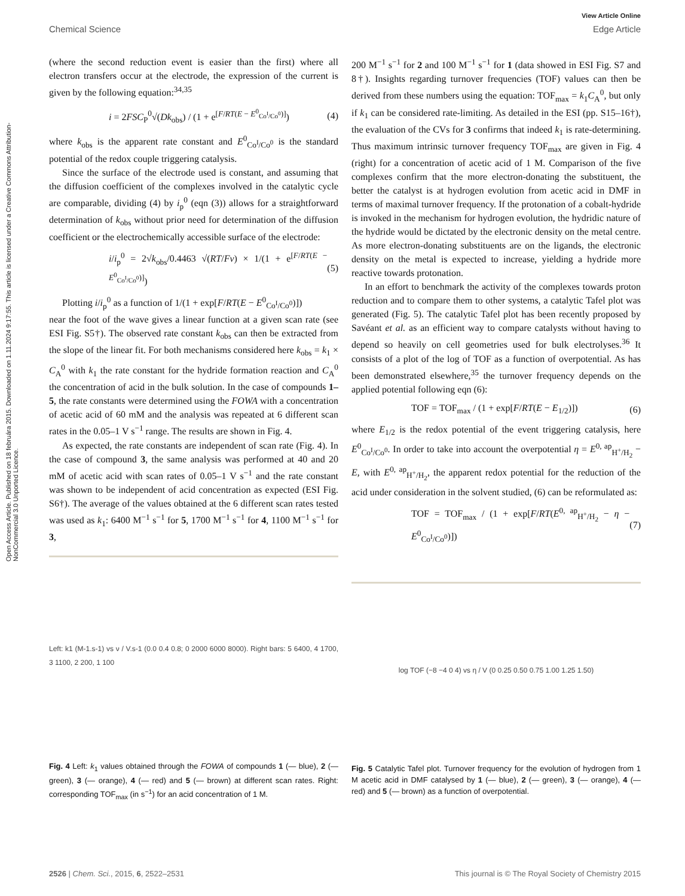Open Access Article. Published on 18 februára 2015. Downloaded on 1.11.2024 9:17:55. This article is licensed under a Creative Commons Attribution-NonCommercial 3.0 Unported Licence.
View Article Online
Chemical Science Edge Article
(where the second reduction event is easier than the first) where all electron transfers occur at the electrode, the expression of the current is given by the following equation:<sup>34,35</sup>
i = 2FSC<sub>P</sub><sup>0</sup>√(Dk<sub>obs</sub>) / (1 + e<sup>[F/RT(E − E<sup>0</sup><sub>Co<sup>I</sup>/Co<sup>0</sup></sub>)]</sup>) (4)
where k<sub>obs</sub> is the apparent rate constant and E<sup>0</sup><sub>Co<sup>I</sup>/Co<sup>0</sup></sub> is the standard potential of the redox couple triggering catalysis.
Since the surface of the electrode used is constant, and assuming that the diffusion coefficient of the complexes involved in the catalytic cycle are comparable, dividing (4) by i<sub>p</sub><sup>0</sup> (eqn (3)) allows for a straightforward determination of k<sub>obs</sub> without prior need for determination of the diffusion coefficient or the electrochemically accessible surface of the electrode:
i/i<sub>p</sub><sup>0</sup> = 2√k<sub>obs</sub>/0.4463 √(RT/Fv) × 1/(1 + e<sup>[F/RT(E − E<sup>0</sup><sub>Co<sup>I</sup>/Co<sup>0</sup></sub>)]</sup>) (5)
Plotting i/i<sub>p</sub><sup>0</sup> as a function of 1/(1 + exp[F/RT(E − E<sup>0</sup><sub>Co<sup>I</sup>/Co<sup>0</sup></sub>)])
near the foot of the wave gives a linear function at a given scan rate (see ESI Fig. S5†). The observed rate constant k<sub>obs</sub> can then be extracted from the slope of the linear fit. For both mechanisms considered here k<sub>obs</sub> = k<sub>1</sub> × C<sub>A</sub><sup>0</sup> with k<sub>1</sub> the rate constant for the hydride formation reaction and C<sub>A</sub><sup>0</sup> the concentration of acid in the bulk solution. In the case of compounds 1–5, the rate constants were determined using the FOWA with a concentration of acetic acid of 60 mM and the analysis was repeated at 6 different scan rates in the 0.05–1 V s<sup>−1</sup> range. The results are shown in Fig. 4.
As expected, the rate constants are independent of scan rate (Fig. 4). In the case of compound 3, the same analysis was performed at 40 and 20 mM of acetic acid with scan rates of 0.05–1 V s<sup>−1</sup> and the rate constant was shown to be independent of acid concentration as expected (ESI Fig. S6†). The average of the values obtained at the 6 different scan rates tested was used as k<sub>1</sub>: 6400 M<sup>−1</sup> s<sup>−1</sup> for 5, 1700 M<sup>−1</sup> s<sup>−1</sup> for 4, 1100 M<sup>−1</sup> s<sup>−1</sup> for 3,
Left: k1 (M-1.s-1) vs ν / V.s-1 (0.0 0.4 0.8; 0 2000 6000 8000). Right bars: 5 6400, 4 1700, 3 1100, 2 200, 1 100
Fig. 4 Left: k<sub>1</sub> values obtained through the FOWA of compounds 1 (— blue), 2 (— green), 3 (— orange), 4 (— red) and 5 (— brown) at different scan rates. Right: corresponding TOF<sub>max</sub> (in s<sup>−1</sup>) for an acid concentration of 1 M.
200 M<sup>−1</sup> s<sup>−1</sup> for 2 and 100 M<sup>−1</sup> s<sup>−1</sup> for 1 (data showed in ESI Fig. S7 and 8†). Insights regarding turnover frequencies (TOF) values can then be derived from these numbers using the equation: TOF<sub>max</sub> = k<sub>1</sub>C<sub>A</sub><sup>0</sup>, but only if k<sub>1</sub> can be considered rate-limiting. As detailed in the ESI (pp. S15–16†), the evaluation of the CVs for 3 confirms that indeed k<sub>1</sub> is rate-determining. Thus maximum intrinsic turnover frequency TOF<sub>max</sub> are given in Fig. 4 (right) for a concentration of acetic acid of 1 M. Comparison of the five complexes confirm that the more electron-donating the substituent, the better the catalyst is at hydrogen evolution from acetic acid in DMF in terms of maximal turnover frequency. If the protonation of a cobalt-hydride is invoked in the mechanism for hydrogen evolution, the hydridic nature of the hydride would be dictated by the electronic density on the metal centre. As more electron-donating substituents are on the ligands, the electronic density on the metal is expected to increase, yielding a hydride more reactive towards protonation.
In an effort to benchmark the activity of the complexes towards proton reduction and to compare them to other systems, a catalytic Tafel plot was generated (Fig. 5). The catalytic Tafel plot has been recently proposed by Savéant et al. as an efficient way to compare catalysts without having to depend so heavily on cell geometries used for bulk electrolyses.<sup>36</sup> It consists of a plot of the log of TOF as a function of overpotential. As has been demonstrated elsewhere,<sup>35</sup> the turnover frequency depends on the applied potential following eqn (6):
TOF = TOF<sub>max</sub> / (1 + exp[F/RT(E − E<sub>1/2</sub>)]) (6)
where E<sub>1/2</sub> is the redox potential of the event triggering catalysis, here E<sup>0</sup><sub>Co<sup>I</sup>/Co<sup>0</sup></sub>. In order to take into account the overpotential η = E<sup>0, ap</sup><sub>H<sup>+</sup>/H<sub>2</sub></sub> − E, with E<sup>0, ap</sup><sub>H<sup>+</sup>/H<sub>2</sub></sub>, the apparent redox potential for the reduction of the acid under consideration in the solvent studied, (6) can be reformulated as:
TOF = TOF<sub>max</sub> / (1 + exp[F/RT(E<sup>0, ap</sup><sub>H<sup>+</sup>/H<sub>2</sub></sub> − η − E<sup>0</sup><sub>Co<sup>I</sup>/Co<sup>0</sup></sub>)]) (7)
log TOF (−8 −4 0 4) vs η / V (0 0.25 0.50 0.75 1.00 1.25 1.50)
Fig. 5 Catalytic Tafel plot. Turnover frequency for the evolution of hydrogen from 1 M acetic acid in DMF catalysed by 1 (— blue), 2 (— green), 3 (— orange), 4 (— red) and 5 (— brown) as a function of overpotential.
2526 | Chem. Sci., 2015, 6, 2522–2531 This journal is © The Royal Society of Chemistry 2015